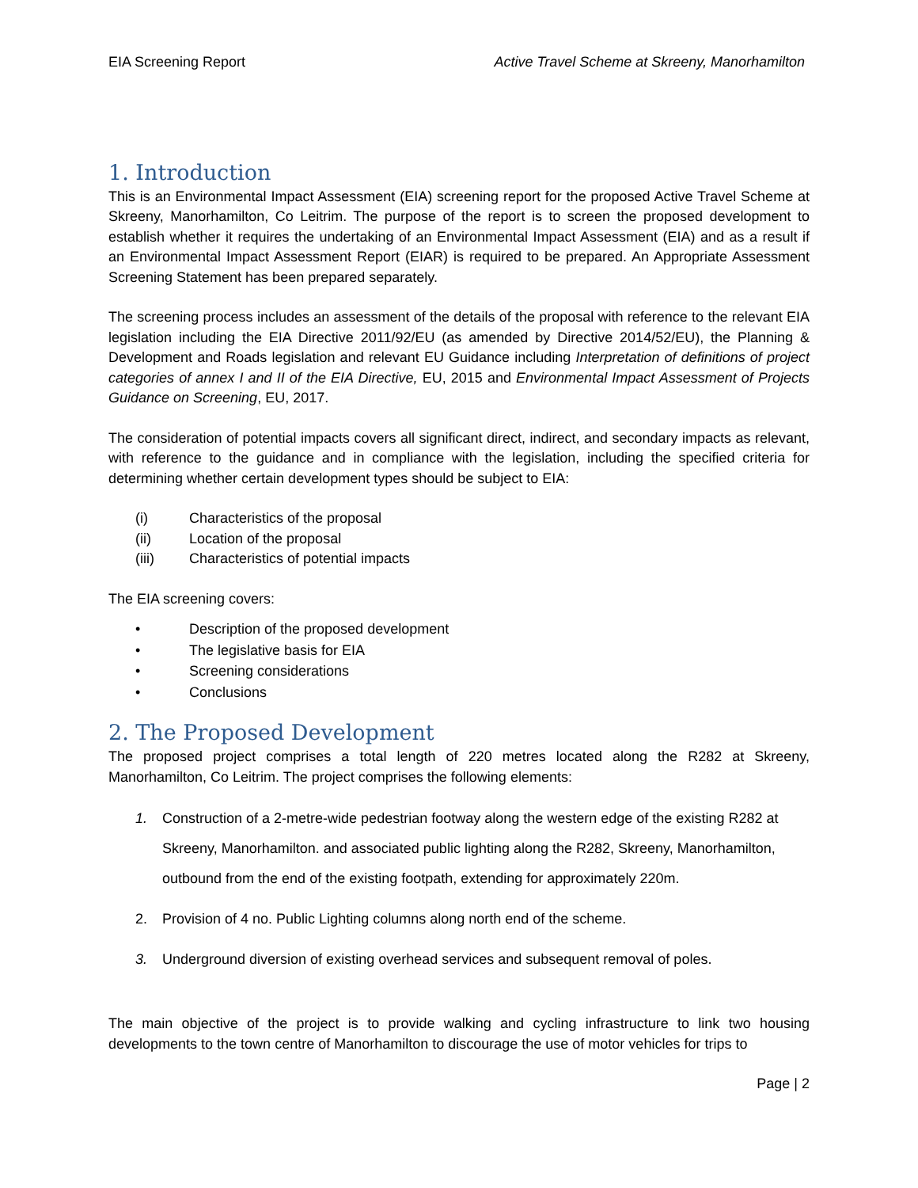EIA Screening Report Active Travel Scheme at Skreeny, Manorhamilton
1. Introduction
This is an Environmental Impact Assessment (EIA) screening report for the proposed Active Travel Scheme at Skreeny, Manorhamilton, Co Leitrim. The purpose of the report is to screen the proposed development to establish whether it requires the undertaking of an Environmental Impact Assessment (EIA) and as a result if an Environmental Impact Assessment Report (EIAR) is required to be prepared. An Appropriate Assessment Screening Statement has been prepared separately.
The screening process includes an assessment of the details of the proposal with reference to the relevant EIA legislation including the EIA Directive 2011/92/EU (as amended by Directive 2014/52/EU), the Planning & Development and Roads legislation and relevant EU Guidance including Interpretation of definitions of project categories of annex I and II of the EIA Directive, EU, 2015 and Environmental Impact Assessment of Projects Guidance on Screening, EU, 2017.
The consideration of potential impacts covers all significant direct, indirect, and secondary impacts as relevant, with reference to the guidance and in compliance with the legislation, including the specified criteria for determining whether certain development types should be subject to EIA:
(i) Characteristics of the proposal
(ii) Location of the proposal
(iii) Characteristics of potential impacts
The EIA screening covers:
• Description of the proposed development
• The legislative basis for EIA
• Screening considerations
• Conclusions
2. The Proposed Development
The proposed project comprises a total length of 220 metres located along the R282 at Skreeny, Manorhamilton, Co Leitrim. The project comprises the following elements:
1. Construction of a 2-metre-wide pedestrian footway along the western edge of the existing R282 at Skreeny, Manorhamilton. and associated public lighting along the R282, Skreeny, Manorhamilton, outbound from the end of the existing footpath, extending for approximately 220m.
2. Provision of 4 no. Public Lighting columns along north end of the scheme.
3. Underground diversion of existing overhead services and subsequent removal of poles.
The main objective of the project is to provide walking and cycling infrastructure to link two housing developments to the town centre of Manorhamilton to discourage the use of motor vehicles for trips to
Page | 2